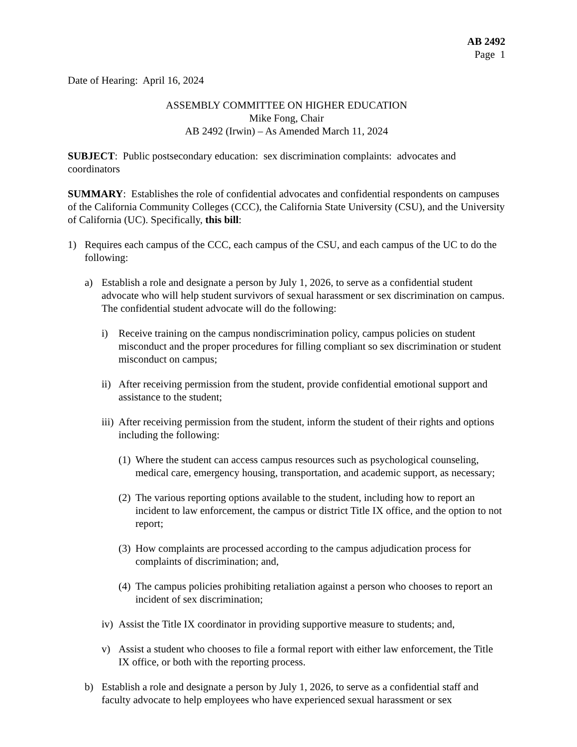AB 2492
Page 1
Date of Hearing: April 16, 2024
ASSEMBLY COMMITTEE ON HIGHER EDUCATION
Mike Fong, Chair
AB 2492 (Irwin) – As Amended March 11, 2024
SUBJECT: Public postsecondary education: sex discrimination complaints: advocates and coordinators
SUMMARY: Establishes the role of confidential advocates and confidential respondents on campuses of the California Community Colleges (CCC), the California State University (CSU), and the University of California (UC). Specifically, this bill:
1) Requires each campus of the CCC, each campus of the CSU, and each campus of the UC to do the following:
a) Establish a role and designate a person by July 1, 2026, to serve as a confidential student advocate who will help student survivors of sexual harassment or sex discrimination on campus. The confidential student advocate will do the following:
i) Receive training on the campus nondiscrimination policy, campus policies on student misconduct and the proper procedures for filling compliant so sex discrimination or student misconduct on campus;
ii) After receiving permission from the student, provide confidential emotional support and assistance to the student;
iii) After receiving permission from the student, inform the student of their rights and options including the following:
(1) Where the student can access campus resources such as psychological counseling, medical care, emergency housing, transportation, and academic support, as necessary;
(2) The various reporting options available to the student, including how to report an incident to law enforcement, the campus or district Title IX office, and the option to not report;
(3) How complaints are processed according to the campus adjudication process for complaints of discrimination; and,
(4) The campus policies prohibiting retaliation against a person who chooses to report an incident of sex discrimination;
iv) Assist the Title IX coordinator in providing supportive measure to students; and,
v) Assist a student who chooses to file a formal report with either law enforcement, the Title IX office, or both with the reporting process.
b) Establish a role and designate a person by July 1, 2026, to serve as a confidential staff and faculty advocate to help employees who have experienced sexual harassment or sex